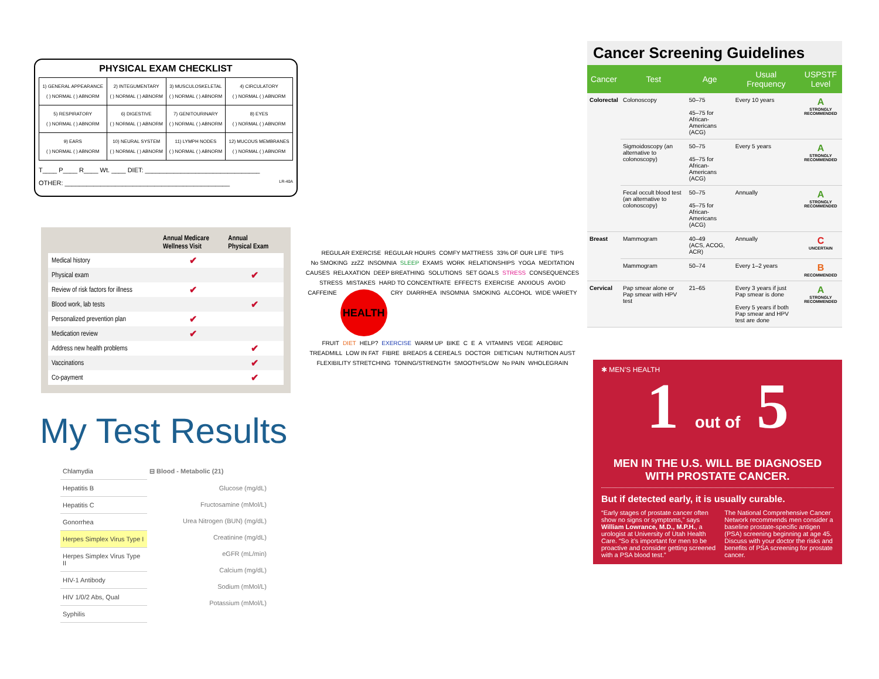PHYSICAL EXAM CHECKLIST
| 1) GENERAL APPEARANCE ( ) NORMAL ( ) ABNORM | 2) INTEGUMENTARY ( ) NORMAL ( ) ABNORM | 3) MUSCULOSKELETAL ( ) NORMAL ( ) ABNORM | 4) CIRCULATORY ( ) NORMAL ( ) ABNORM |
| 5) RESPIRATORY ( ) NORMAL ( ) ABNORM | 6) DIGESTIVE ( ) NORMAL ( ) ABNORM | 7) GENITOURINARY ( ) NORMAL ( ) ABNORM | 8) EYES ( ) NORMAL ( ) ABNORM |
| 9) EARS ( ) NORMAL ( ) ABNORM | 10) NEURAL SYSTEM ( ) NORMAL ( ) ABNORM | 11) LYMPH NODES ( ) NORMAL ( ) ABNORM | 12) MUCOUS MEMBRANES ( ) NORMAL ( ) ABNORM |
T____ P____ R____ Wt. ____ DIET: ________________________________
OTHER: ______________________________________________ LR-40A
| | Annual Medicare Wellness Visit | Annual Physical Exam |
| --- | --- | --- |
| Medical history | ✔ | |
| Physical exam | | ✔ |
| Review of risk factors for illness | ✔ | |
| Blood work, lab tests | | ✔ |
| Personalized prevention plan | ✔ | |
| Medication review | ✔ | |
| Address new health problems | | ✔ |
| Vaccinations | | ✔ |
| Co-payment | | ✔ |
My Test Results
Chlamydia
Hepatitis B
Hepatitis C
Gonorrhea
Herpes Simplex Virus Type I
Herpes Simplex Virus Type II
HIV-1 Antibody
HIV 1/0/2 Abs, Qual
Syphilis
⊟ Blood - Metabolic (21)
Glucose (mg/dL)
Fructosamine (mMol/L)
Urea Nitrogen (BUN) (mg/dL)
Creatinine (mg/dL)
eGFR (mL/min)
Calcium (mg/dL)
Sodium (mMol/L)
Potassium (mMol/L)
REGULAR EXERCISE REGULAR HOURS COMFY MATTRESS 33% OF OUR LIFE TIPS No SMOKING zzZZ INSOMNIA SLEEP EXAMS WORK RELATIONSHIPS YOGA MEDITATION CAUSES RELAXATION DEEP BREATHING SOLUTIONS SET GOALS STRESS CONSEQUENCES STRESS MISTAKES HARD TO CONCENTRATE EFFECTS EXERCISE ANXIOUS AVOID CAFFEINE
HEALTH
CRY DIARRHEA INSOMNIA SMOKING ALCOHOL WIDE VARIETY FRUIT DIET HELP? EXERCISE WARM UP BIKE C E A VITAMINS VEGE AEROBIC TREADMILL LOW IN FAT FIBRE BREADS & CEREALS DOCTOR DIETICIAN NUTRITION AUST FLEXIBILITY STRETCHING TONING/STRENGTH SMOOTH/SLOW No PAIN WHOLEGRAIN
Cancer Screening Guidelines
| Cancer | Test | Age | Usual Frequency | USPSTF Level |
| --- | --- | --- | --- | --- |
| Colorectal | Colonoscopy | 50–75 45–75 for African-Americans (ACG) | Every 10 years | A STRONGLY RECOMMENDED |
| | Sigmoidoscopy (an alternative to colonoscopy) | 50–75 45–75 for African-Americans (ACG) | Every 5 years | A STRONGLY RECOMMENDED |
| | Fecal occult blood test (an alternative to colonoscopy) | 50–75 45–75 for African-Americans (ACG) | Annually | A STRONGLY RECOMMENDED |
| Breast | Mammogram | 40–49 (ACS, ACOG, ACR) | Annually | C UNCERTAIN |
| | Mammogram | 50–74 | Every 1–2 years | B RECOMMENDED |
| Cervical | Pap smear alone or Pap smear with HPV test | 21–65 | Every 3 years if just Pap smear is done Every 5 years if both Pap smear and HPV test are done | A STRONGLY RECOMMENDED |
✱ MEN'S HEALTH
1 out of 5
MEN IN THE U.S. WILL BE DIAGNOSED WITH PROSTATE CANCER.
But if detected early, it is usually curable.
“Early stages of prostate cancer often show no signs or symptoms,” says William Lowrance, M.D., M.P.H., a urologist at University of Utah Health Care. “So it’s important for men to be proactive and consider getting screened with a PSA blood test.”
The National Comprehensive Cancer Network recommends men consider a baseline prostate-specific antigen (PSA) screening beginning at age 45. Discuss with your doctor the risks and benefits of PSA screening for prostate cancer.